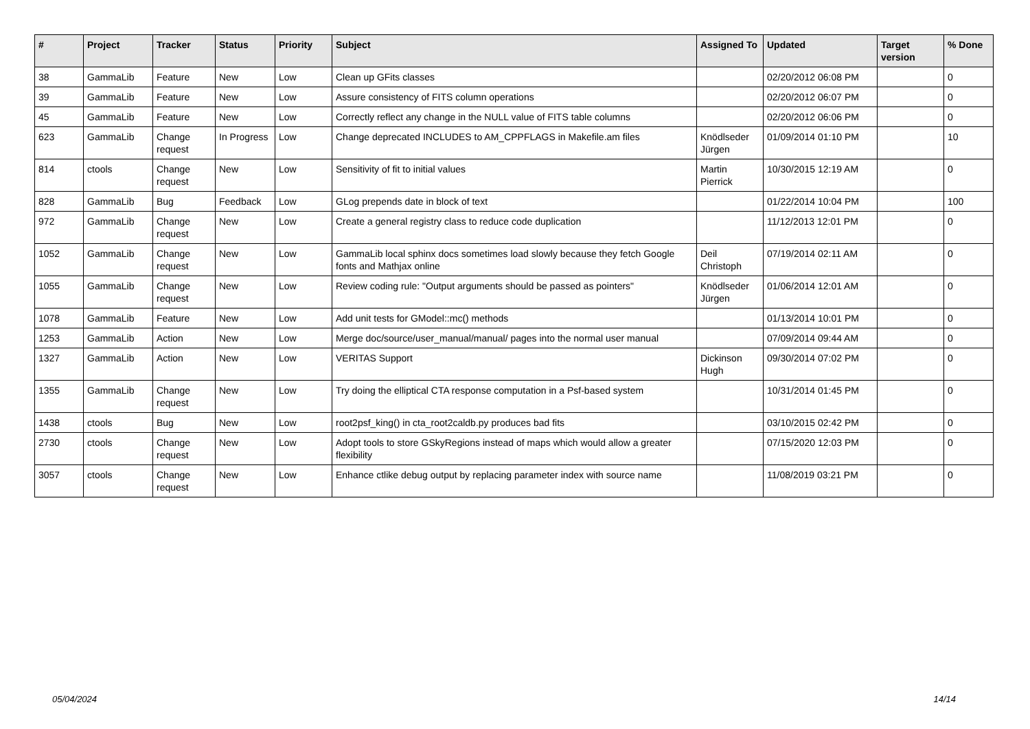| # | Project | Tracker | Status | Priority | Subject | Assigned To | Updated | Target version | % Done |
| --- | --- | --- | --- | --- | --- | --- | --- | --- | --- |
| 38 | GammaLib | Feature | New | Low | Clean up GFits classes | | 02/20/2012 06:08 PM | | 0 |
| 39 | GammaLib | Feature | New | Low | Assure consistency of FITS column operations | | 02/20/2012 06:07 PM | | 0 |
| 45 | GammaLib | Feature | New | Low | Correctly reflect any change in the NULL value of FITS table columns | | 02/20/2012 06:06 PM | | 0 |
| 623 | GammaLib | Change request | In Progress | Low | Change deprecated INCLUDES to AM_CPPFLAGS in Makefile.am files | Knödlseder Jürgen | 01/09/2014 01:10 PM | | 10 |
| 814 | ctools | Change request | New | Low | Sensitivity of fit to initial values | Martin Pierrick | 10/30/2015 12:19 AM | | 0 |
| 828 | GammaLib | Bug | Feedback | Low | GLog prepends date in block of text | | 01/22/2014 10:04 PM | | 100 |
| 972 | GammaLib | Change request | New | Low | Create a general registry class to reduce code duplication | | 11/12/2013 12:01 PM | | 0 |
| 1052 | GammaLib | Change request | New | Low | GammaLib local sphinx docs sometimes load slowly because they fetch Google fonts and Mathjax online | Deil Christoph | 07/19/2014 02:11 AM | | 0 |
| 1055 | GammaLib | Change request | New | Low | Review coding rule: "Output arguments should be passed as pointers" | Knödlseder Jürgen | 01/06/2014 12:01 AM | | 0 |
| 1078 | GammaLib | Feature | New | Low | Add unit tests for GModel::mc() methods | | 01/13/2014 10:01 PM | | 0 |
| 1253 | GammaLib | Action | New | Low | Merge doc/source/user_manual/manual/ pages into the normal user manual | | 07/09/2014 09:44 AM | | 0 |
| 1327 | GammaLib | Action | New | Low | VERITAS Support | Dickinson Hugh | 09/30/2014 07:02 PM | | 0 |
| 1355 | GammaLib | Change request | New | Low | Try doing the elliptical CTA response computation in a Psf-based system | | 10/31/2014 01:45 PM | | 0 |
| 1438 | ctools | Bug | New | Low | root2psf_king() in cta_root2caldb.py produces bad fits | | 03/10/2015 02:42 PM | | 0 |
| 2730 | ctools | Change request | New | Low | Adopt tools to store GSkyRegions instead of maps which would allow a greater flexibility | | 07/15/2020 12:03 PM | | 0 |
| 3057 | ctools | Change request | New | Low | Enhance ctlike debug output by replacing parameter index with source name | | 11/08/2019 03:21 PM | | 0 |
05/04/2024 14/14